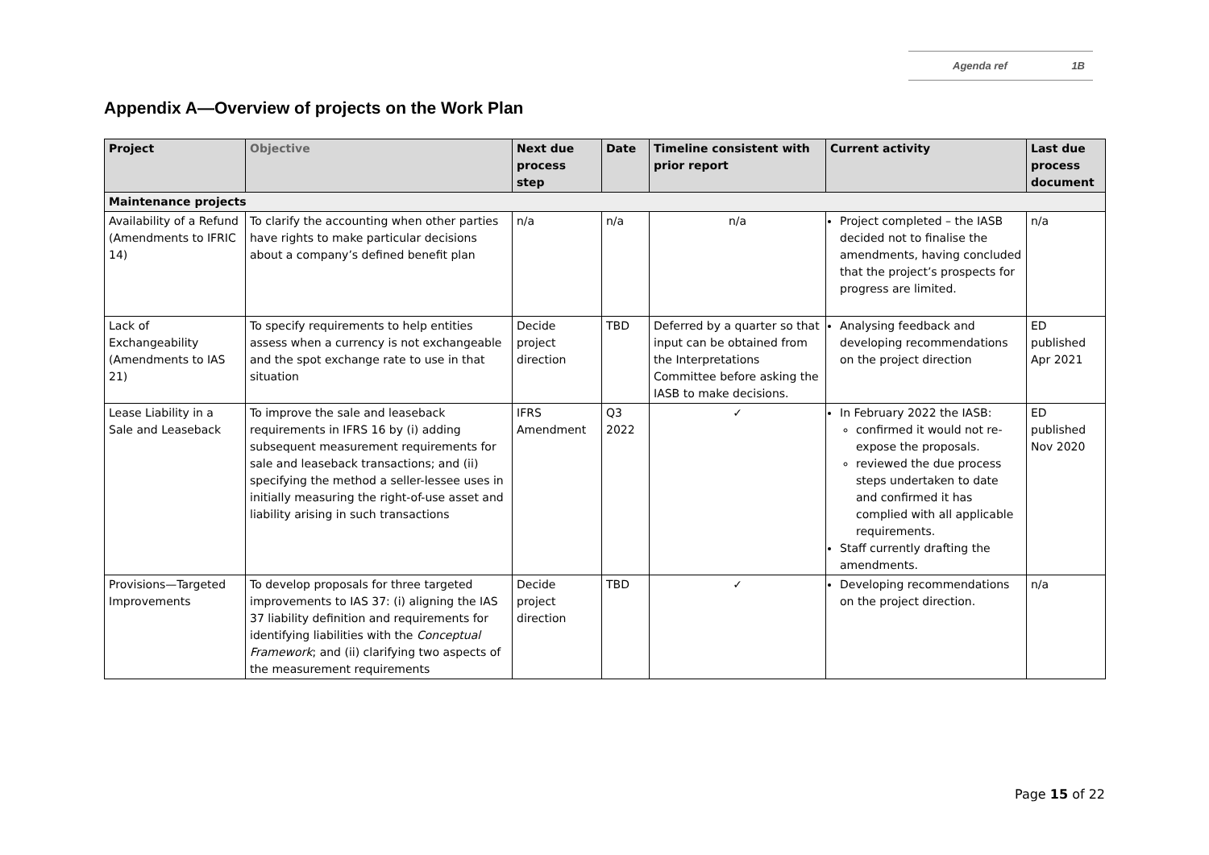Agenda ref 1B
Appendix A—Overview of projects on the Work Plan
| Project | Objective | Next due process step | Date | Timeline consistent with prior report | Current activity | Last due process document |
| --- | --- | --- | --- | --- | --- | --- |
| Maintenance projects | | | | | | |
| Availability of a Refund (Amendments to IFRIC 14) | To clarify the accounting when other parties have rights to make particular decisions about a company’s defined benefit plan | n/a | n/a | n/a | Project completed – the IASB decided not to finalise the amendments, having concluded that the project’s prospects for progress are limited. | n/a |
| Lack of Exchangeability (Amendments to IAS 21) | To specify requirements to help entities assess when a currency is not exchangeable and the spot exchange rate to use in that situation | Decide project direction | TBD | Deferred by a quarter so that input can be obtained from the Interpretations Committee before asking the IASB to make decisions. | Analysing feedback and developing recommendations on the project direction | ED published Apr 2021 |
| Lease Liability in a Sale and Leaseback | To improve the sale and leaseback requirements in IFRS 16 by (i) adding subsequent measurement requirements for sale and leaseback transactions; and (ii) specifying the method a seller-lessee uses in initially measuring the right-of-use asset and liability arising in such transactions | IFRS Amendment | Q3 2022 | ✓ | In February 2022 the IASB: confirmed it would not re-expose the proposals. reviewed the due process steps undertaken to date and confirmed it has complied with all applicable requirements. Staff currently drafting the amendments. | ED published Nov 2020 |
| Provisions—Targeted Improvements | To develop proposals for three targeted improvements to IAS 37: (i) aligning the IAS 37 liability definition and requirements for identifying liabilities with the Conceptual Framework ; and (ii) clarifying two aspects of the measurement requirements | Decide project direction | TBD | ✓ | Developing recommendations on the project direction. | n/a |
Page 15 of 22